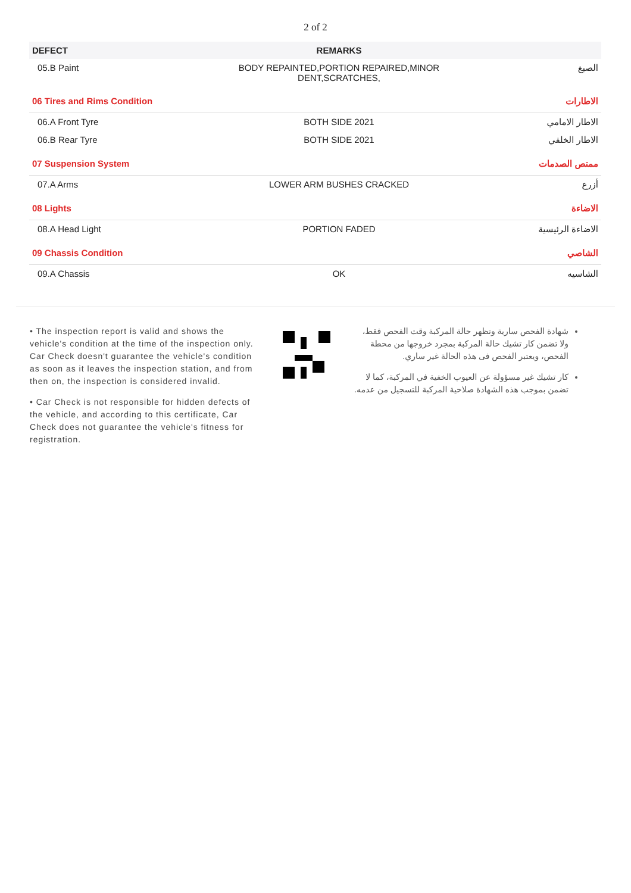2 of 2
| DEFECT | REMARKS | |
| --- | --- | --- |
| 05.B Paint | BODY REPAINTED,PORTION REPAIRED,MINOR DENT,SCRATCHES, | الصبغ |
| 06 Tires and Rims Condition | | الاطارات |
| 06.A Front Tyre | BOTH SIDE 2021 | الاطار الامامي |
| 06.B Rear Tyre | BOTH SIDE 2021 | الاطار الخلفي |
| 07 Suspension System | | ممتص الصدمات |
| 07.A Arms | LOWER ARM BUSHES CRACKED | أزرع |
| 08 Lights | | الاضاءة |
| 08.A Head Light | PORTION FADED | الاضاءة الرئيسية |
| 09 Chassis Condition | | الشاصي |
| 09.A Chassis | OK | الشاسيه |
• The inspection report is valid and shows the vehicle's condition at the time of the inspection only. Car Check doesn't guarantee the vehicle's condition as soon as it leaves the inspection station, and from then on, the inspection is considered invalid.
• Car Check is not responsible for hidden defects of the vehicle, and according to this certificate, Car Check does not guarantee the vehicle's fitness for registration.
شهادة الفحص سارية وتظهر حالة المركبة وقت الفحص فقط، ولا تضمن كار تشيك حالة المركبة بمجرد خروجها من محطة الفحص، ويعتبر الفحص فى هذه الحالة غير ساري.
كار تشيك غير مسؤولة عن العيوب الخفية في المركبة، كما لا تضمن بموجب هذه الشهادة صلاحية المركبة للتسجيل من عدمه.